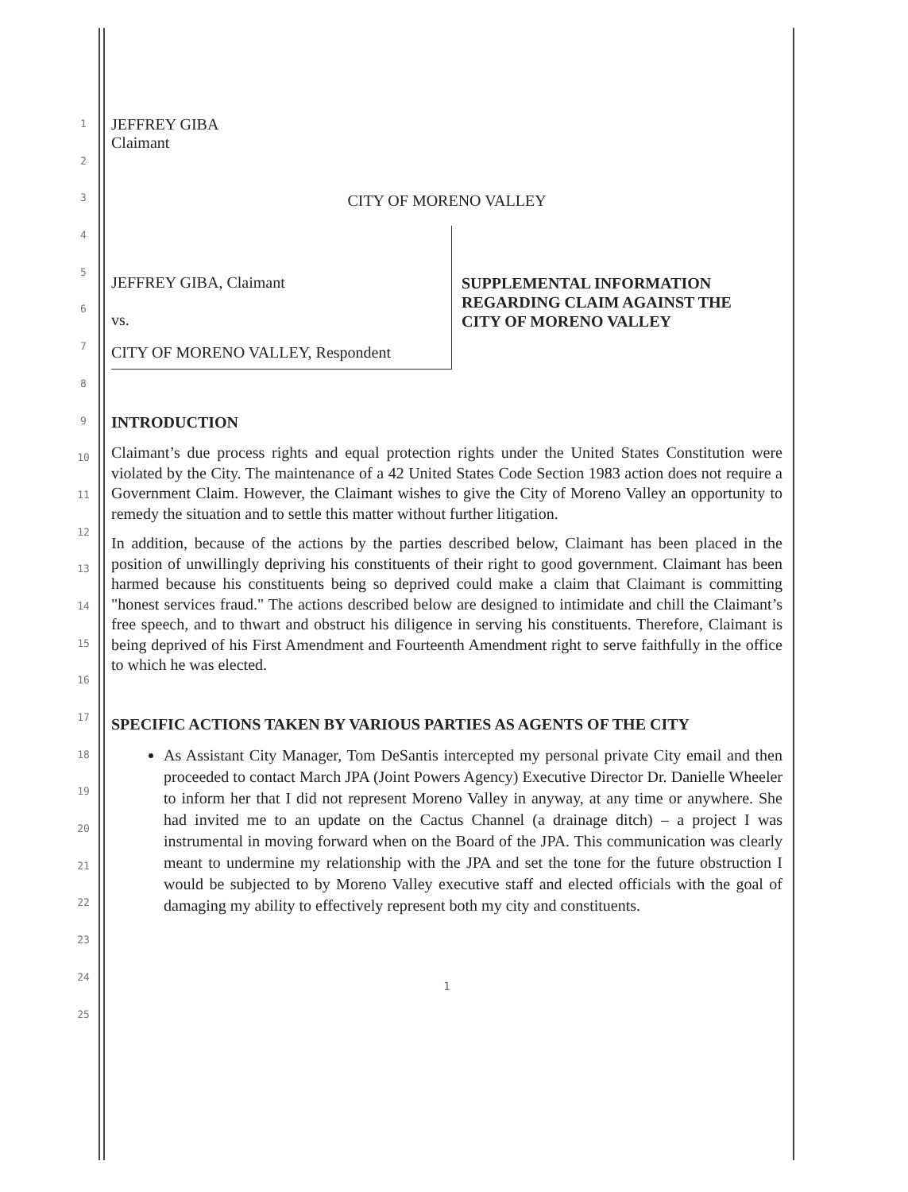1
2
3
4
5
6
7
8
9
10
11
12
13
14
15
16
17
18
19
20
21
22
23
24
25
JEFFREY GIBA
Claimant
CITY OF MORENO VALLEY
JEFFREY GIBA, Claimant
vs.
CITY OF MORENO VALLEY, Respondent
SUPPLEMENTAL INFORMATION
REGARDING CLAIM AGAINST THE
CITY OF MORENO VALLEY
INTRODUCTION
Claimant’s due process rights and equal protection rights under the United States Constitution were violated by the City. The maintenance of a 42 United States Code Section 1983 action does not require a Government Claim. However, the Claimant wishes to give the City of Moreno Valley an opportunity to remedy the situation and to settle this matter without further litigation.
In addition, because of the actions by the parties described below, Claimant has been placed in the position of unwillingly depriving his constituents of their right to good government. Claimant has been harmed because his constituents being so deprived could make a claim that Claimant is committing "honest services fraud." The actions described below are designed to intimidate and chill the Claimant’s free speech, and to thwart and obstruct his diligence in serving his constituents. Therefore, Claimant is being deprived of his First Amendment and Fourteenth Amendment right to serve faithfully in the office to which he was elected.
SPECIFIC ACTIONS TAKEN BY VARIOUS PARTIES AS AGENTS OF THE CITY
As Assistant City Manager, Tom DeSantis intercepted my personal private City email and then proceeded to contact March JPA (Joint Powers Agency) Executive Director Dr. Danielle Wheeler to inform her that I did not represent Moreno Valley in anyway, at any time or anywhere. She had invited me to an update on the Cactus Channel (a drainage ditch) – a project I was instrumental in moving forward when on the Board of the JPA. This communication was clearly meant to undermine my relationship with the JPA and set the tone for the future obstruction I would be subjected to by Moreno Valley executive staff and elected officials with the goal of damaging my ability to effectively represent both my city and constituents.
1